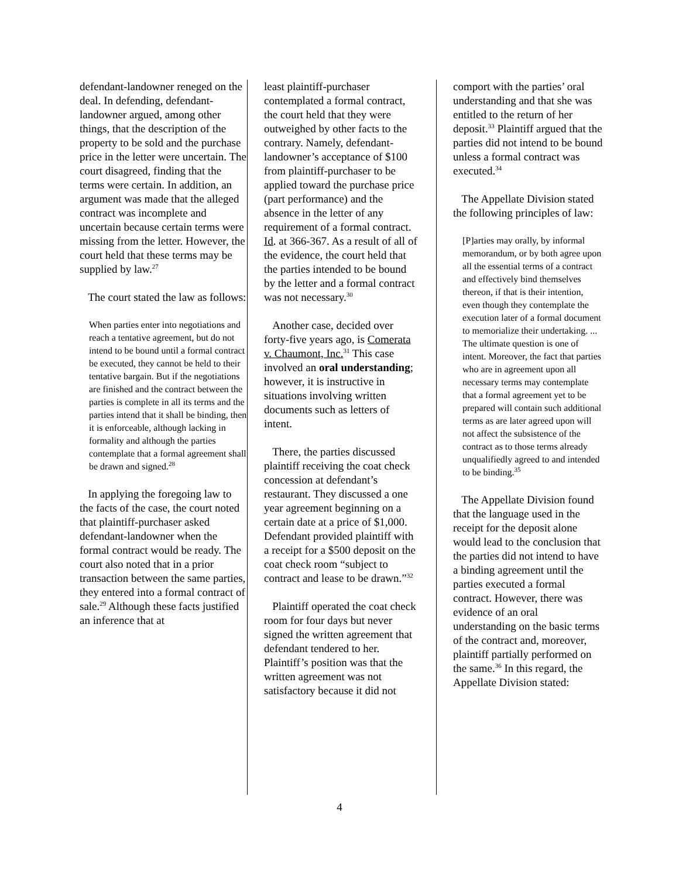defendant-landowner reneged on the deal. In defending, defendant-landowner argued, among other things, that the description of the property to be sold and the purchase price in the letter were uncertain. The court disagreed, finding that the terms were certain. In addition, an argument was made that the alleged contract was incomplete and uncertain because certain terms were missing from the letter. However, the court held that these terms may be supplied by law.<sup>27</sup>
The court stated the law as follows:
When parties enter into negotiations and reach a tentative agreement, but do not intend to be bound until a formal contract be executed, they cannot be held to their tentative bargain. But if the negotiations are finished and the contract between the parties is complete in all its terms and the parties intend that it shall be binding, then it is enforceable, although lacking in formality and although the parties contemplate that a formal agreement shall be drawn and signed.<sup>28</sup>
In applying the foregoing law to the facts of the case, the court noted that plaintiff-purchaser asked defendant-landowner when the formal contract would be ready. The court also noted that in a prior transaction between the same parties, they entered into a formal contract of sale.<sup>29</sup> Although these facts justified an inference that at
least plaintiff-purchaser contemplated a formal contract, the court held that they were outweighed by other facts to the contrary. Namely, defendant-landowner’s acceptance of $100 from plaintiff-purchaser to be applied toward the purchase price (part performance) and the absence in the letter of any requirement of a formal contract. Id. at 366-367. As a result of all of the evidence, the court held that the parties intended to be bound by the letter and a formal contract was not necessary.<sup>30</sup>
Another case, decided over forty-five years ago, is Comerata v. Chaumont, Inc.<sup>31</sup> This case involved an oral understanding; however, it is instructive in situations involving written documents such as letters of intent.
There, the parties discussed plaintiff receiving the coat check concession at defendant’s restaurant. They discussed a one year agreement beginning on a certain date at a price of $1,000. Defendant provided plaintiff with a receipt for a $500 deposit on the coat check room “subject to contract and lease to be drawn.”<sup>32</sup>
Plaintiff operated the coat check room for four days but never signed the written agreement that defendant tendered to her. Plaintiff’s position was that the written agreement was not satisfactory because it did not
comport with the parties’ oral understanding and that she was entitled to the return of her deposit.<sup>33</sup> Plaintiff argued that the parties did not intend to be bound unless a formal contract was executed.<sup>34</sup>
The Appellate Division stated the following principles of law:
[P]arties may orally, by informal memorandum, or by both agree upon all the essential terms of a contract and effectively bind themselves thereon, if that is their intention, even though they contemplate the execution later of a formal document to memorialize their undertaking. ... The ultimate question is one of intent. Moreover, the fact that parties who are in agreement upon all necessary terms may contemplate that a formal agreement yet to be prepared will contain such additional terms as are later agreed upon will not affect the subsistence of the contract as to those terms already unqualifiedly agreed to and intended to be binding.<sup>35</sup>
The Appellate Division found that the language used in the receipt for the deposit alone would lead to the conclusion that the parties did not intend to have a binding agreement until the parties executed a formal contract. However, there was evidence of an oral understanding on the basic terms of the contract and, moreover, plaintiff partially performed on the same.<sup>36</sup> In this regard, the Appellate Division stated:
4